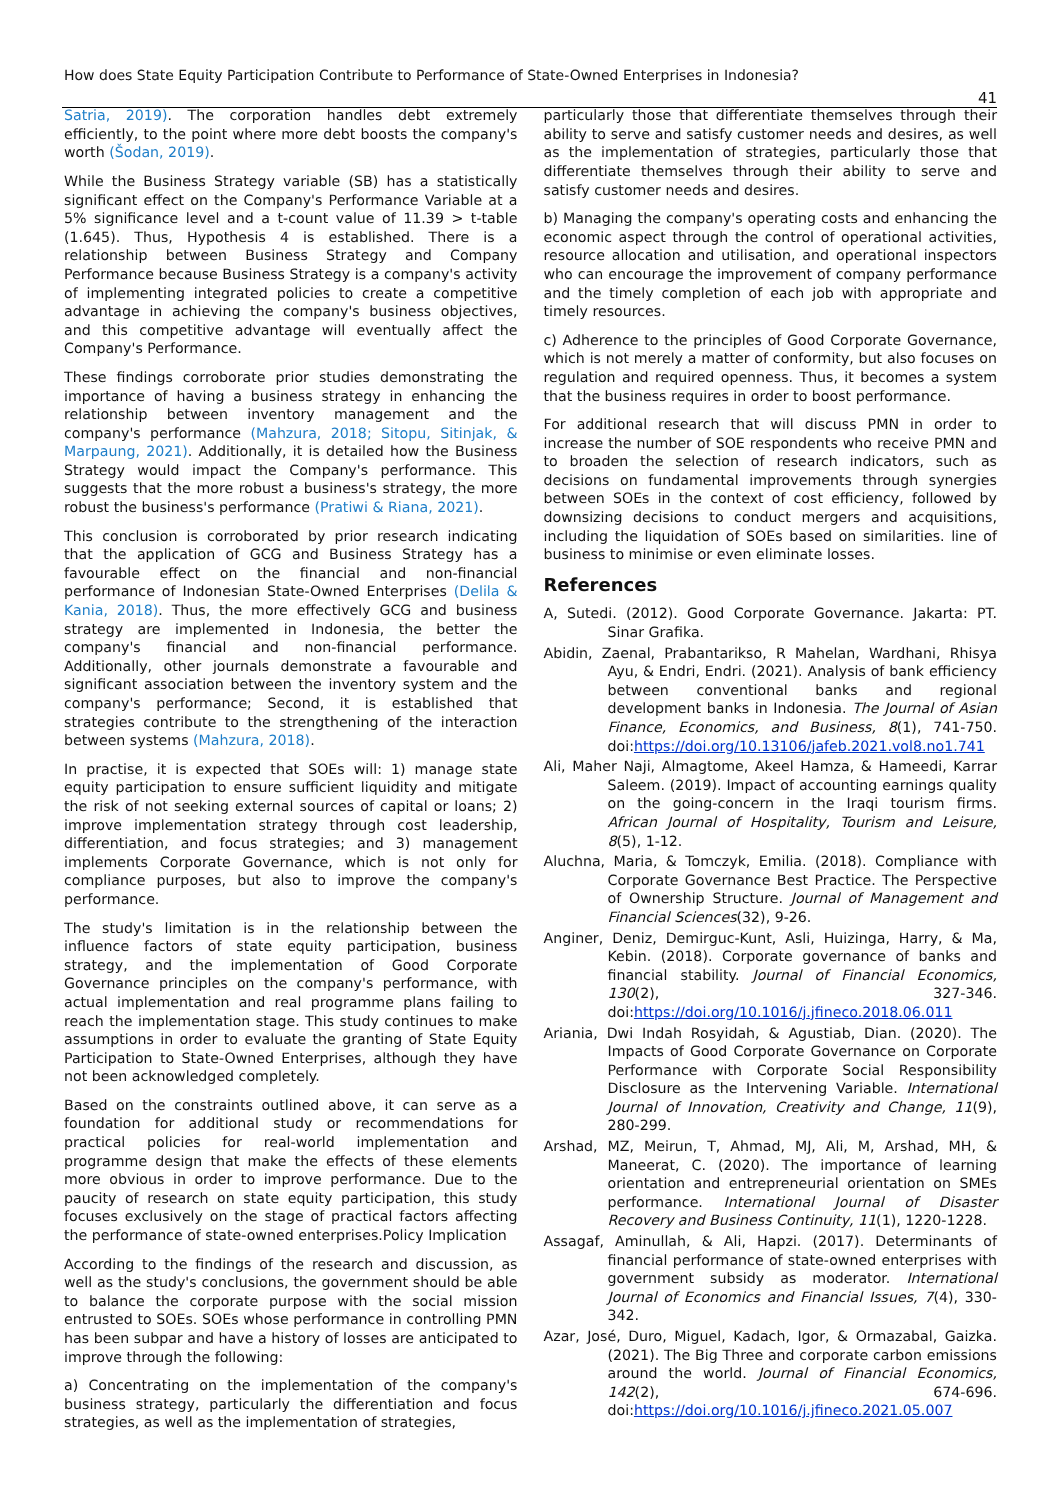How does State Equity Participation Contribute to Performance of State-Owned Enterprises in Indonesia?
41
Satria, 2019). The corporation handles debt extremely efficiently, to the point where more debt boosts the company's worth (Šodan, 2019).
While the Business Strategy variable (SB) has a statistically significant effect on the Company's Performance Variable at a 5% significance level and a t-count value of 11.39 > t-table (1.645). Thus, Hypothesis 4 is established. There is a relationship between Business Strategy and Company Performance because Business Strategy is a company's activity of implementing integrated policies to create a competitive advantage in achieving the company's business objectives, and this competitive advantage will eventually affect the Company's Performance.
These findings corroborate prior studies demonstrating the importance of having a business strategy in enhancing the relationship between inventory management and the company's performance (Mahzura, 2018; Sitopu, Sitinjak, & Marpaung, 2021). Additionally, it is detailed how the Business Strategy would impact the Company's performance. This suggests that the more robust a business's strategy, the more robust the business's performance (Pratiwi & Riana, 2021).
This conclusion is corroborated by prior research indicating that the application of GCG and Business Strategy has a favourable effect on the financial and non-financial performance of Indonesian State-Owned Enterprises (Delila & Kania, 2018). Thus, the more effectively GCG and business strategy are implemented in Indonesia, the better the company's financial and non-financial performance. Additionally, other journals demonstrate a favourable and significant association between the inventory system and the company's performance; Second, it is established that strategies contribute to the strengthening of the interaction between systems (Mahzura, 2018).
In practise, it is expected that SOEs will: 1) manage state equity participation to ensure sufficient liquidity and mitigate the risk of not seeking external sources of capital or loans; 2) improve implementation strategy through cost leadership, differentiation, and focus strategies; and 3) management implements Corporate Governance, which is not only for compliance purposes, but also to improve the company's performance.
The study's limitation is in the relationship between the influence factors of state equity participation, business strategy, and the implementation of Good Corporate Governance principles on the company's performance, with actual implementation and real programme plans failing to reach the implementation stage. This study continues to make assumptions in order to evaluate the granting of State Equity Participation to State-Owned Enterprises, although they have not been acknowledged completely.
Based on the constraints outlined above, it can serve as a foundation for additional study or recommendations for practical policies for real-world implementation and programme design that make the effects of these elements more obvious in order to improve performance. Due to the paucity of research on state equity participation, this study focuses exclusively on the stage of practical factors affecting the performance of state-owned enterprises.Policy Implication
According to the findings of the research and discussion, as well as the study's conclusions, the government should be able to balance the corporate purpose with the social mission entrusted to SOEs. SOEs whose performance in controlling PMN has been subpar and have a history of losses are anticipated to improve through the following:
a) Concentrating on the implementation of the company's business strategy, particularly the differentiation and focus strategies, as well as the implementation of strategies,
particularly those that differentiate themselves through their ability to serve and satisfy customer needs and desires, as well as the implementation of strategies, particularly those that differentiate themselves through their ability to serve and satisfy customer needs and desires.
b) Managing the company's operating costs and enhancing the economic aspect through the control of operational activities, resource allocation and utilisation, and operational inspectors who can encourage the improvement of company performance and the timely completion of each job with appropriate and timely resources.
c) Adherence to the principles of Good Corporate Governance, which is not merely a matter of conformity, but also focuses on regulation and required openness. Thus, it becomes a system that the business requires in order to boost performance.
For additional research that will discuss PMN in order to increase the number of SOE respondents who receive PMN and to broaden the selection of research indicators, such as decisions on fundamental improvements through synergies between SOEs in the context of cost efficiency, followed by downsizing decisions to conduct mergers and acquisitions, including the liquidation of SOEs based on similarities. line of business to minimise or even eliminate losses.
References
A, Sutedi. (2012). Good Corporate Governance. Jakarta: PT. Sinar Grafika.
Abidin, Zaenal, Prabantarikso, R Mahelan, Wardhani, Rhisya Ayu, & Endri, Endri. (2021). Analysis of bank efficiency between conventional banks and regional development banks in Indonesia. The Journal of Asian Finance, Economics, and Business, 8(1), 741-750. doi:https://doi.org/10.13106/jafeb.2021.vol8.no1.741
Ali, Maher Naji, Almagtome, Akeel Hamza, & Hameedi, Karrar Saleem. (2019). Impact of accounting earnings quality on the going-concern in the Iraqi tourism firms. African Journal of Hospitality, Tourism and Leisure, 8(5), 1-12.
Aluchna, Maria, & Tomczyk, Emilia. (2018). Compliance with Corporate Governance Best Practice. The Perspective of Ownership Structure. Journal of Management and Financial Sciences(32), 9-26.
Anginer, Deniz, Demirguc-Kunt, Asli, Huizinga, Harry, & Ma, Kebin. (2018). Corporate governance of banks and financial stability. Journal of Financial Economics, 130(2), 327-346. doi:https://doi.org/10.1016/j.jfineco.2018.06.011
Ariania, Dwi Indah Rosyidah, & Agustiab, Dian. (2020). The Impacts of Good Corporate Governance on Corporate Performance with Corporate Social Responsibility Disclosure as the Intervening Variable. International Journal of Innovation, Creativity and Change, 11(9), 280-299.
Arshad, MZ, Meirun, T, Ahmad, MJ, Ali, M, Arshad, MH, & Maneerat, C. (2020). The importance of learning orientation and entrepreneurial orientation on SMEs performance. International Journal of Disaster Recovery and Business Continuity, 11(1), 1220-1228.
Assagaf, Aminullah, & Ali, Hapzi. (2017). Determinants of financial performance of state-owned enterprises with government subsidy as moderator. International Journal of Economics and Financial Issues, 7(4), 330-342.
Azar, José, Duro, Miguel, Kadach, Igor, & Ormazabal, Gaizka. (2021). The Big Three and corporate carbon emissions around the world. Journal of Financial Economics, 142(2), 674-696. doi:https://doi.org/10.1016/j.jfineco.2021.05.007